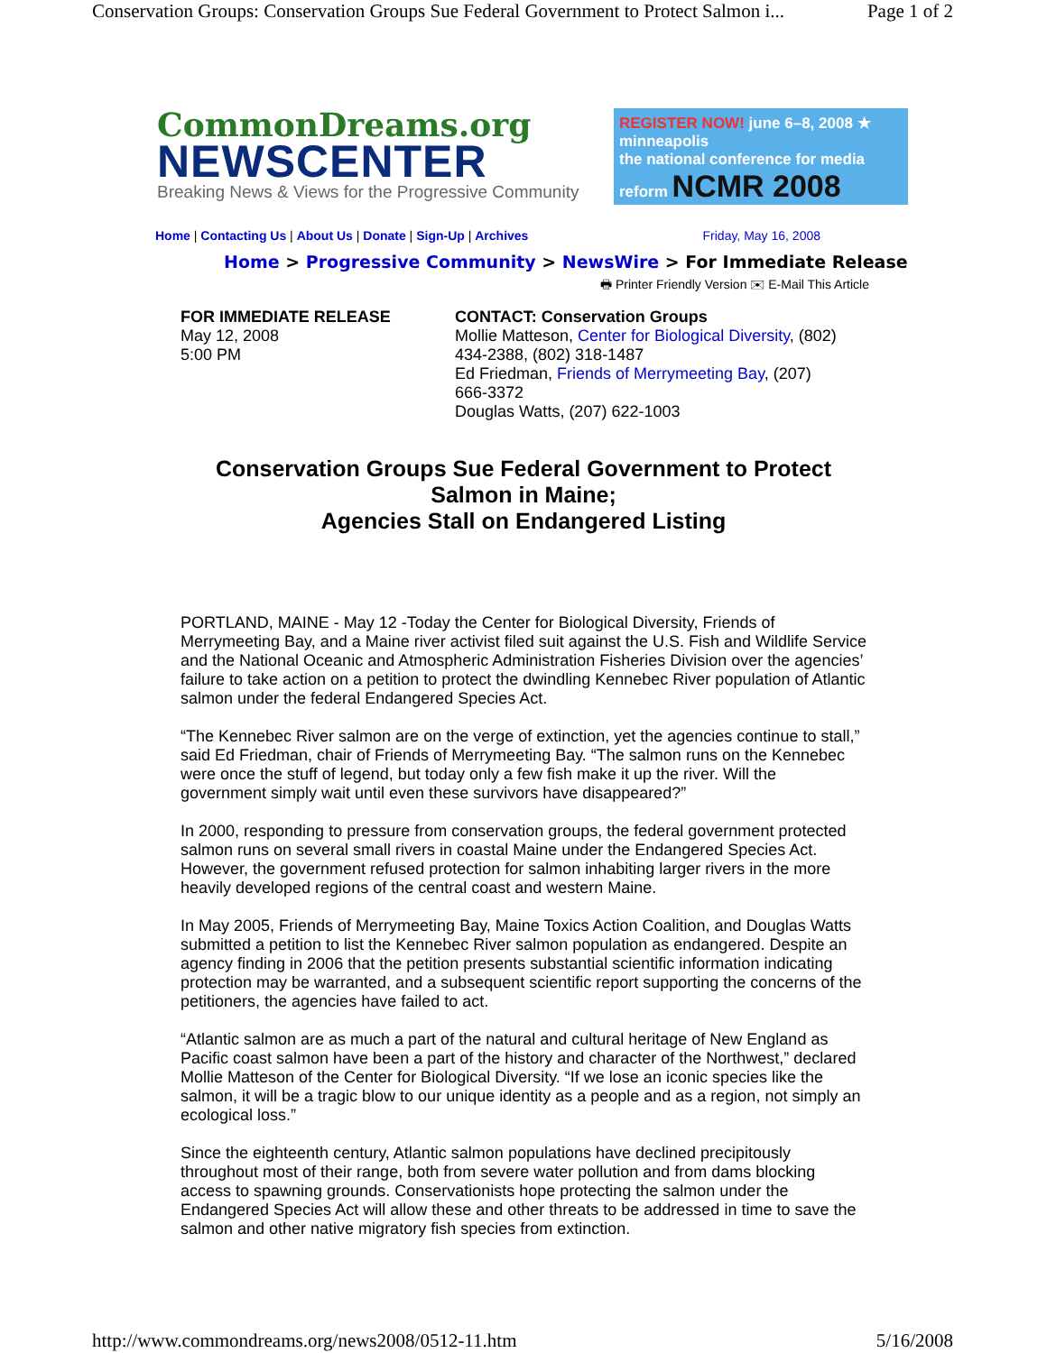Conservation Groups: Conservation Groups Sue Federal Government to Protect Salmon i... Page 1 of 2
CommonDreams.org
NEWSCENTER
Breaking News & Views for the Progressive Community
REGISTER NOW! june 6–8, 2008 ★ minneapolis
the national conference for media reform NCMR 2008
Home | Contacting Us | About Us | Donate | Sign-Up | Archives Friday, May 16, 2008
Home > Progressive Community > NewsWire > For Immediate Release
🖶 Printer Friendly Version ✉ E-Mail This Article
FOR IMMEDIATE RELEASE
May 12, 2008
5:00 PM
CONTACT: Conservation Groups
Mollie Matteson, Center for Biological Diversity, (802)
434-2388, (802) 318-1487
Ed Friedman, Friends of Merrymeeting Bay, (207)
666-3372
Douglas Watts, (207) 622-1003
Conservation Groups Sue Federal Government to Protect
Salmon in Maine;
Agencies Stall on Endangered Listing
PORTLAND, MAINE - May 12 -Today the Center for Biological Diversity, Friends of Merrymeeting Bay, and a Maine river activist filed suit against the U.S. Fish and Wildlife Service and the National Oceanic and Atmospheric Administration Fisheries Division over the agencies’ failure to take action on a petition to protect the dwindling Kennebec River population of Atlantic salmon under the federal Endangered Species Act.
“The Kennebec River salmon are on the verge of extinction, yet the agencies continue to stall,” said Ed Friedman, chair of Friends of Merrymeeting Bay. “The salmon runs on the Kennebec were once the stuff of legend, but today only a few fish make it up the river. Will the government simply wait until even these survivors have disappeared?”
In 2000, responding to pressure from conservation groups, the federal government protected salmon runs on several small rivers in coastal Maine under the Endangered Species Act. However, the government refused protection for salmon inhabiting larger rivers in the more heavily developed regions of the central coast and western Maine.
In May 2005, Friends of Merrymeeting Bay, Maine Toxics Action Coalition, and Douglas Watts submitted a petition to list the Kennebec River salmon population as endangered. Despite an agency finding in 2006 that the petition presents substantial scientific information indicating protection may be warranted, and a subsequent scientific report supporting the concerns of the petitioners, the agencies have failed to act.
“Atlantic salmon are as much a part of the natural and cultural heritage of New England as Pacific coast salmon have been a part of the history and character of the Northwest,” declared Mollie Matteson of the Center for Biological Diversity. “If we lose an iconic species like the salmon, it will be a tragic blow to our unique identity as a people and as a region, not simply an ecological loss.”
Since the eighteenth century, Atlantic salmon populations have declined precipitously throughout most of their range, both from severe water pollution and from dams blocking access to spawning grounds. Conservationists hope protecting the salmon under the Endangered Species Act will allow these and other threats to be addressed in time to save the salmon and other native migratory fish species from extinction.
http://www.commondreams.org/news2008/0512-11.htm 5/16/2008